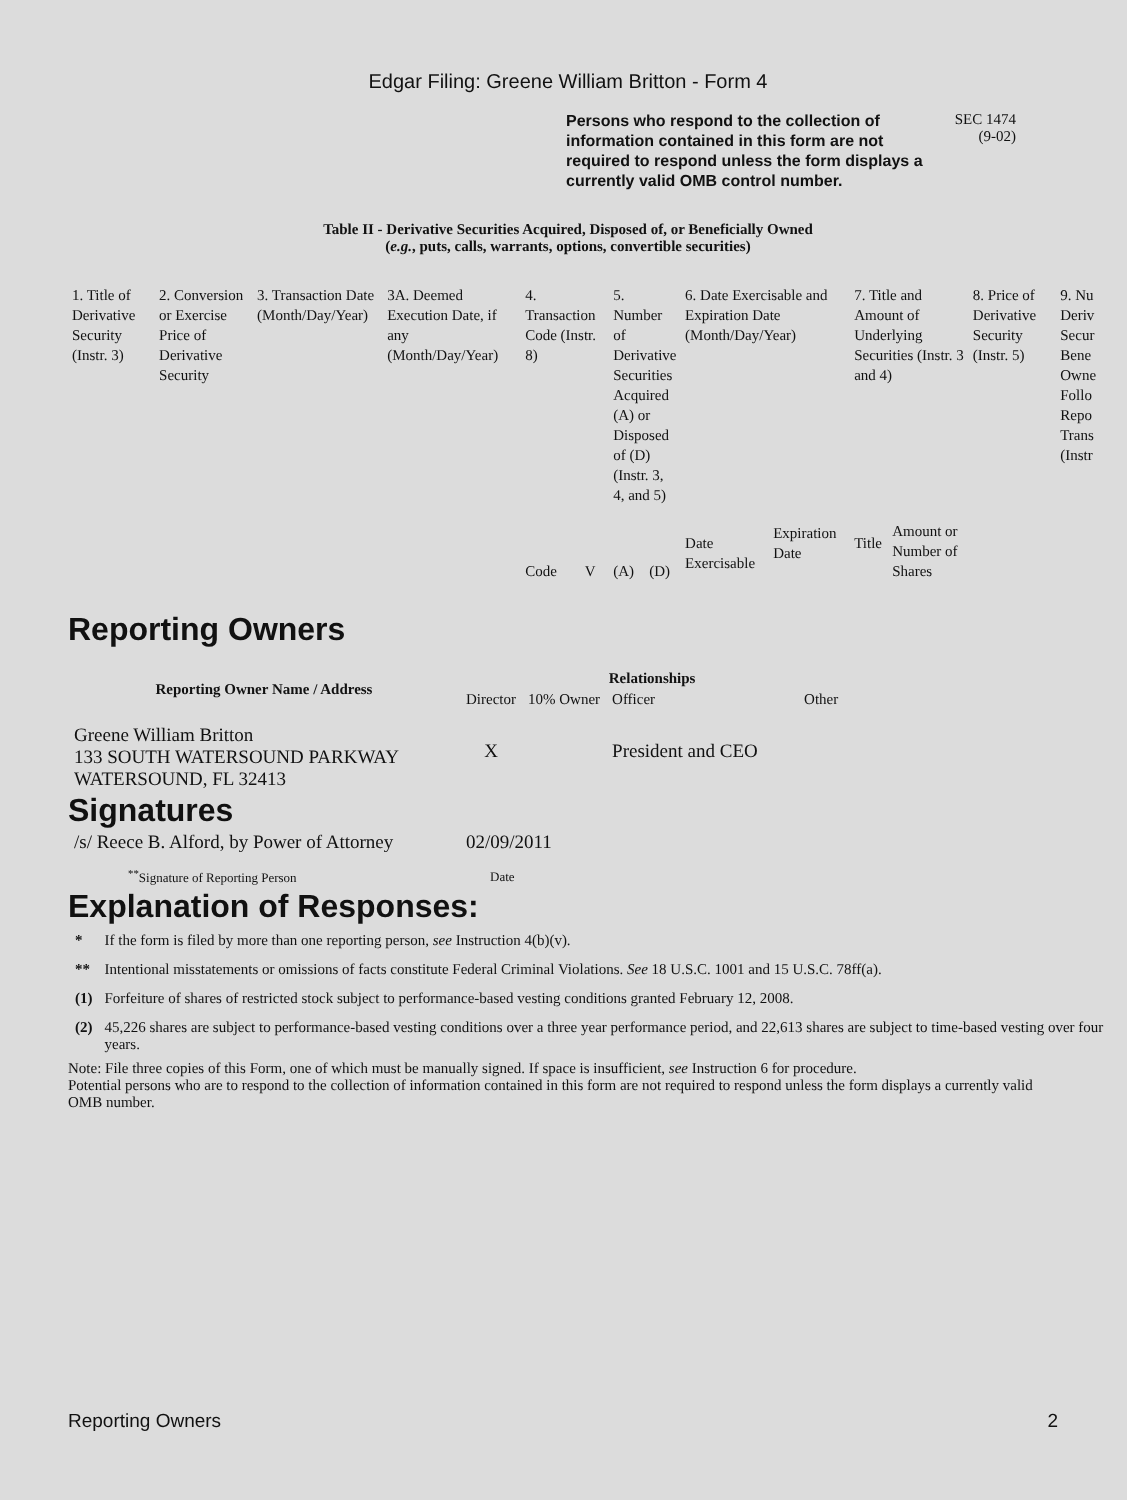Edgar Filing: Greene William Britton - Form 4
Persons who respond to the collection of information contained in this form are not required to respond unless the form displays a currently valid OMB control number.
SEC 1474
(9-02)
Table II - Derivative Securities Acquired, Disposed of, or Beneficially Owned
(e.g., puts, calls, warrants, options, convertible securities)
| 1. Title of Derivative Security (Instr. 3) | 2. Conversion or Exercise Price of Derivative Security | 3. Transaction Date (Month/Day/Year) | 3A. Deemed Execution Date, if any (Month/Day/Year) | 4. Transaction Code (Instr. 8) | | 5. Number of Derivative Securities Acquired (A) or Disposed of (D) (Instr. 3, 4, and 5) | | 6. Date Exercisable and Expiration Date (Month/Day/Year) | | 7. Title and Amount of Underlying Securities (Instr. 3 and 4) | | 8. Price of Derivative Security (Instr. 5) | 9. Nu Deriv Secur Bene Owne Follo Repo Trans (Instr |
| | | | | Code | V | (A) | (D) | Date Exercisable | Expiration Date | Title | Amount or Number of Shares | | |
Reporting Owners
| Reporting Owner Name / Address | Relationships | | | |
| --- | --- | --- | --- | --- |
| | Director | 10% Owner | Officer | Other |
| Greene William Britton 133 SOUTH WATERSOUND PARKWAY WATERSOUND, FL 32413 | X | | President and CEO | |
Signatures
| /s/ Reece B. Alford, by Power of Attorney | 02/09/2011 |
| <sup>**</sup> Signature of Reporting Person | Date |
Explanation of Responses:
| * | If the form is filed by more than one reporting person, see Instruction 4(b)(v). |
| ** | Intentional misstatements or omissions of facts constitute Federal Criminal Violations. See 18 U.S.C. 1001 and 15 U.S.C. 78ff(a). |
| (1) | Forfeiture of shares of restricted stock subject to performance-based vesting conditions granted February 12, 2008. |
| (2) | 45,226 shares are subject to performance-based vesting conditions over a three year performance period, and 22,613 shares are subject to time-based vesting over four years. |
Note: File three copies of this Form, one of which must be manually signed. If space is insufficient, see Instruction 6 for procedure.
Potential persons who are to respond to the collection of information contained in this form are not required to respond unless the form displays a currently valid OMB number.
Reporting Owners 2